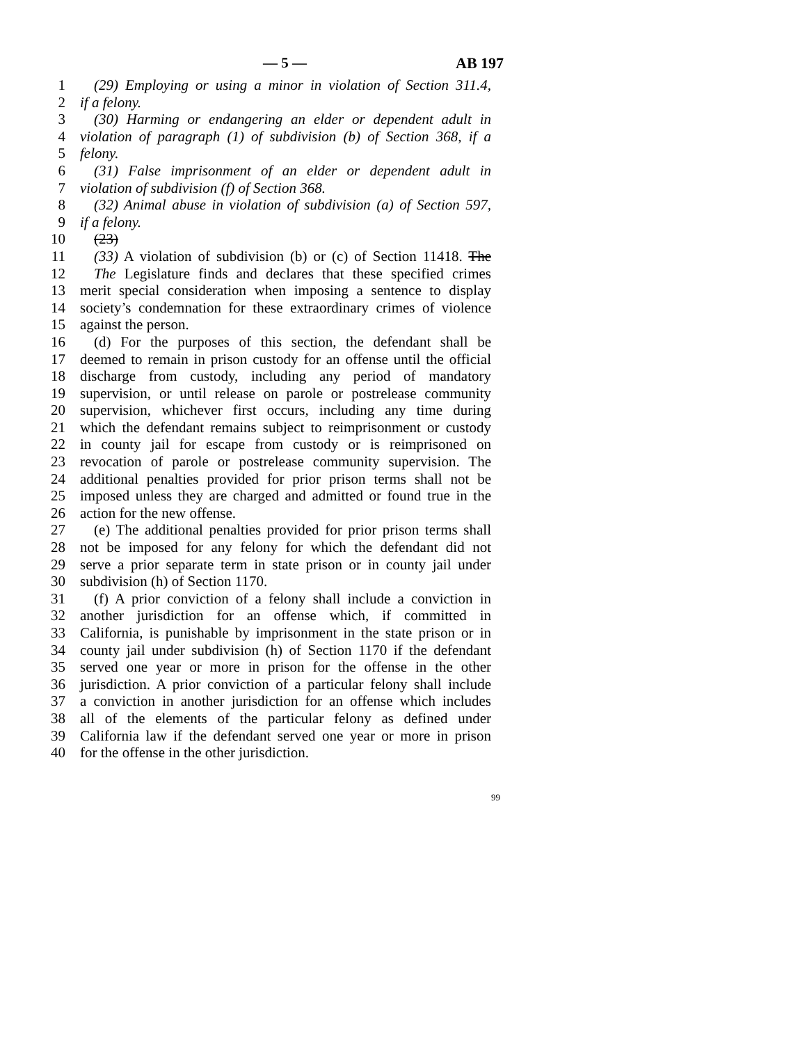— 5 — AB 197
1 (29) Employing or using a minor in violation of Section 311.4,
2 if a felony.
3 (30) Harming or endangering an elder or dependent adult in
4 violation of paragraph (1) of subdivision (b) of Section 368, if a
5 felony.
6 (31) False imprisonment of an elder or dependent adult in
7 violation of subdivision (f) of Section 368.
8 (32) Animal abuse in violation of subdivision (a) of Section 597,
9 if a felony.
10 (23)
11 (33) A violation of subdivision (b) or (c) of Section 11418. The
12 The Legislature finds and declares that these specified crimes
13 merit special consideration when imposing a sentence to display
14 society’s condemnation for these extraordinary crimes of violence
15 against the person.
16 (d) For the purposes of this section, the defendant shall be
17 deemed to remain in prison custody for an offense until the official
18 discharge from custody, including any period of mandatory
19 supervision, or until release on parole or postrelease community
20 supervision, whichever first occurs, including any time during
21 which the defendant remains subject to reimprisonment or custody
22 in county jail for escape from custody or is reimprisoned on
23 revocation of parole or postrelease community supervision. The
24 additional penalties provided for prior prison terms shall not be
25 imposed unless they are charged and admitted or found true in the
26 action for the new offense.
27 (e) The additional penalties provided for prior prison terms shall
28 not be imposed for any felony for which the defendant did not
29 serve a prior separate term in state prison or in county jail under
30 subdivision (h) of Section 1170.
31 (f) A prior conviction of a felony shall include a conviction in
32 another jurisdiction for an offense which, if committed in
33 California, is punishable by imprisonment in the state prison or in
34 county jail under subdivision (h) of Section 1170 if the defendant
35 served one year or more in prison for the offense in the other
36 jurisdiction. A prior conviction of a particular felony shall include
37 a conviction in another jurisdiction for an offense which includes
38 all of the elements of the particular felony as defined under
39 California law if the defendant served one year or more in prison
40 for the offense in the other jurisdiction.
99